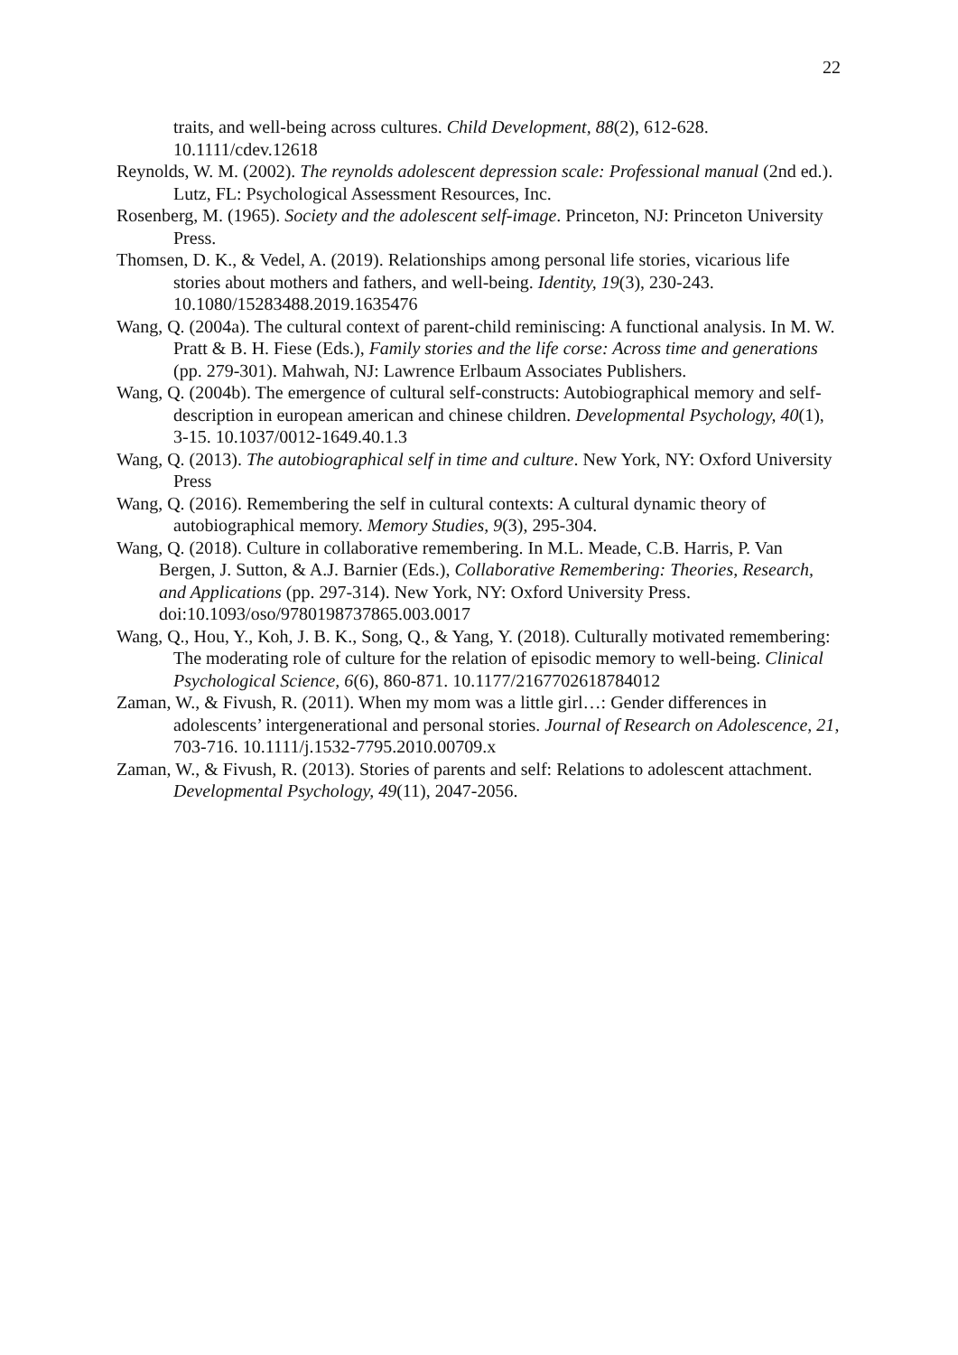22
traits, and well-being across cultures. Child Development, 88(2), 612-628. 10.1111/cdev.12618
Reynolds, W. M. (2002). The reynolds adolescent depression scale: Professional manual (2nd ed.). Lutz, FL: Psychological Assessment Resources, Inc.
Rosenberg, M. (1965). Society and the adolescent self-image. Princeton, NJ: Princeton University Press.
Thomsen, D. K., & Vedel, A. (2019). Relationships among personal life stories, vicarious life stories about mothers and fathers, and well-being. Identity, 19(3), 230-243. 10.1080/15283488.2019.1635476
Wang, Q. (2004a). The cultural context of parent-child reminiscing: A functional analysis. In M. W. Pratt & B. H. Fiese (Eds.), Family stories and the life corse: Across time and generations (pp. 279-301). Mahwah, NJ: Lawrence Erlbaum Associates Publishers.
Wang, Q. (2004b). The emergence of cultural self-constructs: Autobiographical memory and self-description in european american and chinese children. Developmental Psychology, 40(1), 3-15. 10.1037/0012-1649.40.1.3
Wang, Q. (2013). The autobiographical self in time and culture. New York, NY: Oxford University Press
Wang, Q. (2016). Remembering the self in cultural contexts: A cultural dynamic theory of autobiographical memory. Memory Studies, 9(3), 295-304.
Wang, Q. (2018). Culture in collaborative remembering. In M.L. Meade, C.B. Harris, P. Van Bergen, J. Sutton, & A.J. Barnier (Eds.), Collaborative Remembering: Theories, Research, and Applications (pp. 297-314). New York, NY: Oxford University Press. doi:10.1093/oso/9780198737865.003.0017
Wang, Q., Hou, Y., Koh, J. B. K., Song, Q., & Yang, Y. (2018). Culturally motivated remembering: The moderating role of culture for the relation of episodic memory to well-being. Clinical Psychological Science, 6(6), 860-871. 10.1177/2167702618784012
Zaman, W., & Fivush, R. (2011). When my mom was a little girl…: Gender differences in adolescents’ intergenerational and personal stories. Journal of Research on Adolescence, 21, 703-716. 10.1111/j.1532-7795.2010.00709.x
Zaman, W., & Fivush, R. (2013). Stories of parents and self: Relations to adolescent attachment. Developmental Psychology, 49(11), 2047-2056.